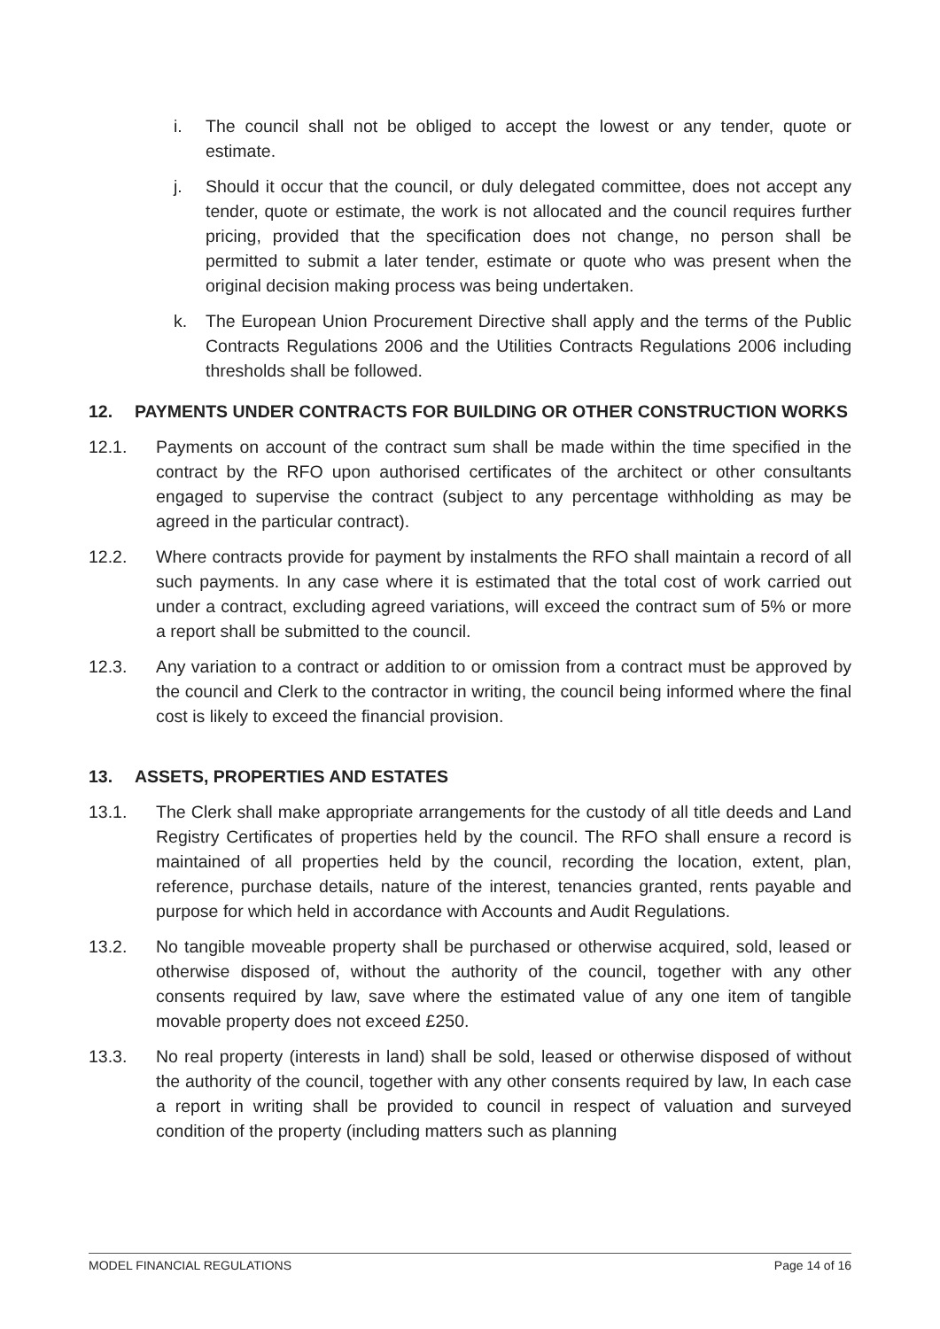i. The council shall not be obliged to accept the lowest or any tender, quote or estimate.
j. Should it occur that the council, or duly delegated committee, does not accept any tender, quote or estimate, the work is not allocated and the council requires further pricing, provided that the specification does not change, no person shall be permitted to submit a later tender, estimate or quote who was present when the original decision making process was being undertaken.
k. The European Union Procurement Directive shall apply and the terms of the Public Contracts Regulations 2006 and the Utilities Contracts Regulations 2006 including thresholds shall be followed.
12. PAYMENTS UNDER CONTRACTS FOR BUILDING OR OTHER CONSTRUCTION WORKS
12.1. Payments on account of the contract sum shall be made within the time specified in the contract by the RFO upon authorised certificates of the architect or other consultants engaged to supervise the contract (subject to any percentage withholding as may be agreed in the particular contract).
12.2. Where contracts provide for payment by instalments the RFO shall maintain a record of all such payments. In any case where it is estimated that the total cost of work carried out under a contract, excluding agreed variations, will exceed the contract sum of 5% or more a report shall be submitted to the council.
12.3. Any variation to a contract or addition to or omission from a contract must be approved by the council and Clerk to the contractor in writing, the council being informed where the final cost is likely to exceed the financial provision.
13. ASSETS, PROPERTIES AND ESTATES
13.1. The Clerk shall make appropriate arrangements for the custody of all title deeds and Land Registry Certificates of properties held by the council. The RFO shall ensure a record is maintained of all properties held by the council, recording the location, extent, plan, reference, purchase details, nature of the interest, tenancies granted, rents payable and purpose for which held in accordance with Accounts and Audit Regulations.
13.2. No tangible moveable property shall be purchased or otherwise acquired, sold, leased or otherwise disposed of, without the authority of the council, together with any other consents required by law, save where the estimated value of any one item of tangible movable property does not exceed £250.
13.3. No real property (interests in land) shall be sold, leased or otherwise disposed of without the authority of the council, together with any other consents required by law, In each case a report in writing shall be provided to council in respect of valuation and surveyed condition of the property (including matters such as planning
MODEL FINANCIAL REGULATIONS Page 14 of 16